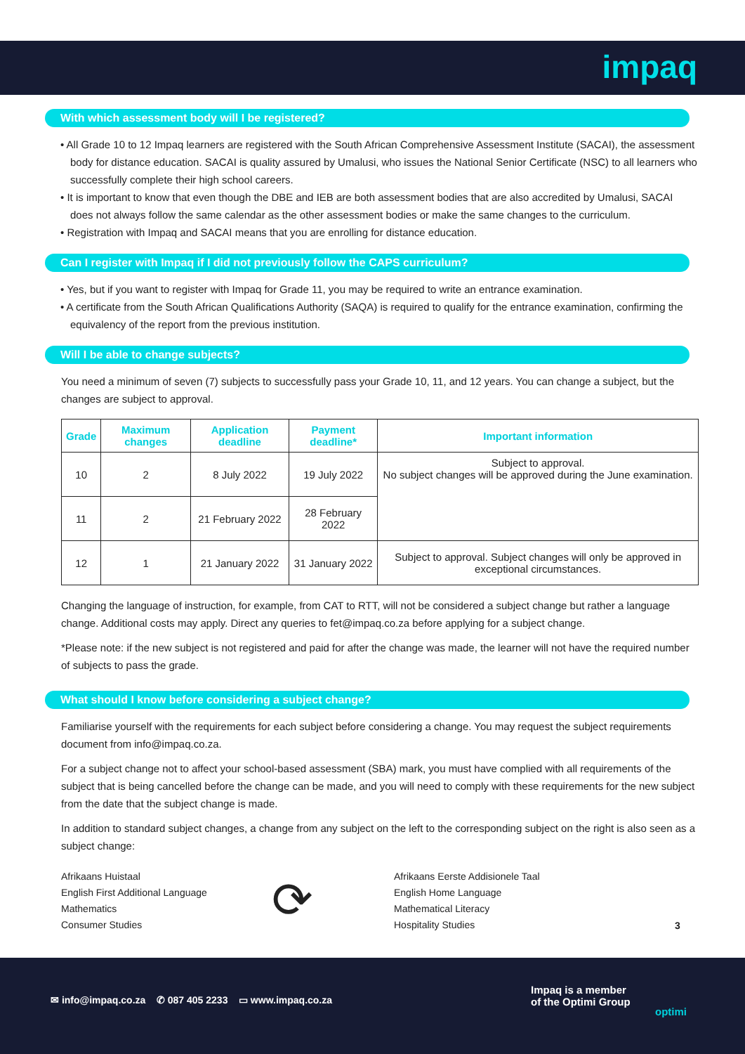impaq
With which assessment body will I be registered?
• All Grade 10 to 12 Impaq learners are registered with the South African Comprehensive Assessment Institute (SACAI), the assessment body for distance education. SACAI is quality assured by Umalusi, who issues the National Senior Certificate (NSC) to all learners who successfully complete their high school careers.
• It is important to know that even though the DBE and IEB are both assessment bodies that are also accredited by Umalusi, SACAI does not always follow the same calendar as the other assessment bodies or make the same changes to the curriculum.
• Registration with Impaq and SACAI means that you are enrolling for distance education.
Can I register with Impaq if I did not previously follow the CAPS curriculum?
• Yes, but if you want to register with Impaq for Grade 11, you may be required to write an entrance examination.
• A certificate from the South African Qualifications Authority (SAQA) is required to qualify for the entrance examination, confirming the equivalency of the report from the previous institution.
Will I be able to change subjects?
You need a minimum of seven (7) subjects to successfully pass your Grade 10, 11, and 12 years. You can change a subject, but the changes are subject to approval.
| Grade | Maximum changes | Application deadline | Payment deadline* | Important information |
| --- | --- | --- | --- | --- |
| 10 | 2 | 8 July 2022 | 19 July 2022 | Subject to approval. No subject changes will be approved during the June examination. |
| 11 | 2 | 21 February 2022 | 28 February 2022 | |
| 12 | 1 | 21 January 2022 | 31 January 2022 | Subject to approval. Subject changes will only be approved in exceptional circumstances. |
Changing the language of instruction, for example, from CAT to RTT, will not be considered a subject change but rather a language change. Additional costs may apply. Direct any queries to fet@impaq.co.za before applying for a subject change.
*Please note: if the new subject is not registered and paid for after the change was made, the learner will not have the required number of subjects to pass the grade.
What should I know before considering a subject change?
Familiarise yourself with the requirements for each subject before considering a change. You may request the subject requirements document from info@impaq.co.za.
For a subject change not to affect your school-based assessment (SBA) mark, you must have complied with all requirements of the subject that is being cancelled before the change can be made, and you will need to comply with these requirements for the new subject from the date that the subject change is made.
In addition to standard subject changes, a change from any subject on the left to the corresponding subject on the right is also seen as a subject change:
Afrikaans Huistaal
English First Additional Language
Mathematics
Consumer Studies
⟳
Afrikaans Eerste Addisionele Taal
English Home Language
Mathematical Literacy
Hospitality Studies
3
✉ info@impaq.co.za ✆ 087 405 2233 ▭ www.impaq.co.za
Impaq is a member
of the Optimi Group
optimi